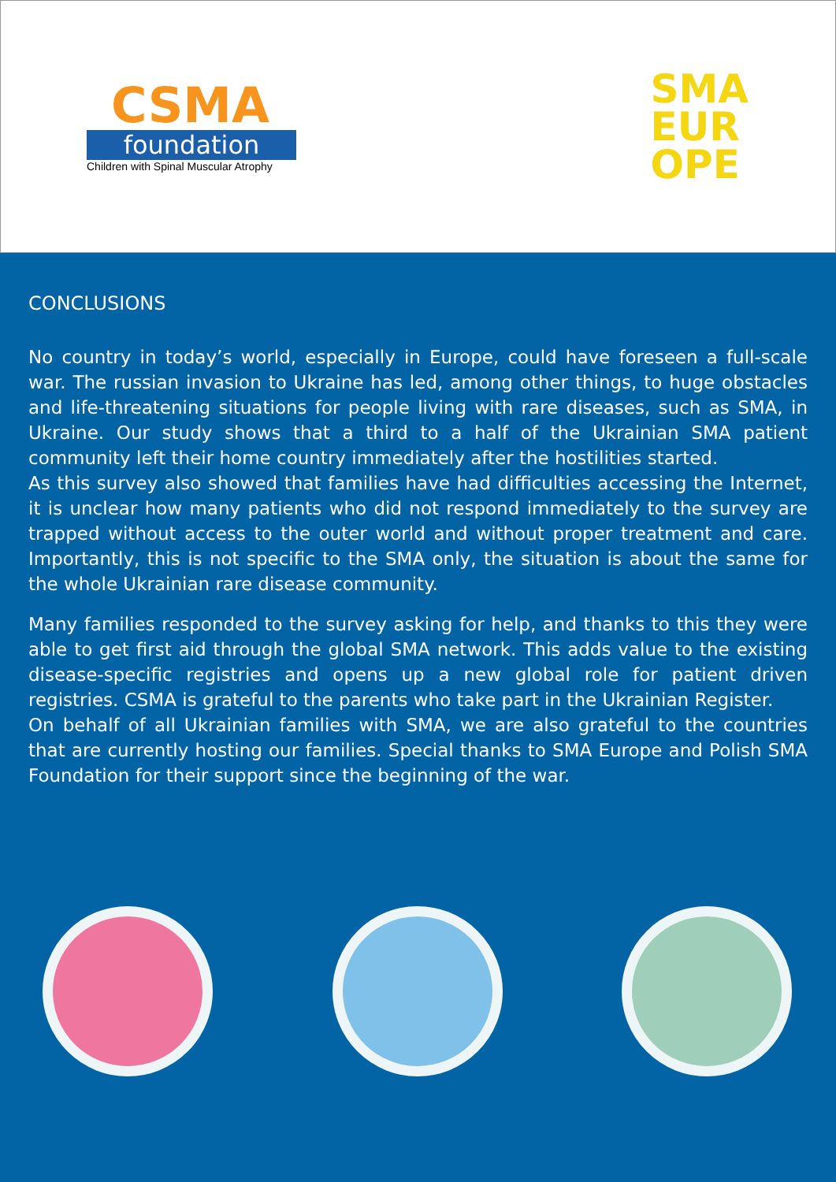CSMA
foundation
Children with Spinal Muscular Atrophy
SMA
EUR
OPE
CONCLUSIONS
No country in today’s world, especially in Europe, could have foreseen a full-scale war. The russian invasion to Ukraine has led, among other things, to huge obstacles and life-threatening situations for people living with rare diseases, such as SMA, in Ukraine. Our study shows that a third to a half of the Ukrainian SMA patient community left their home country immediately after the hostilities started.
As this survey also showed that families have had difficulties accessing the Internet, it is unclear how many patients who did not respond immediately to the survey are trapped without access to the outer world and without proper treatment and care. Importantly, this is not specific to the SMA only, the situation is about the same for the whole Ukrainian rare disease community.
Many families responded to the survey asking for help, and thanks to this they were able to get first aid through the global SMA network. This adds value to the existing disease-specific registries and opens up a new global role for patient driven registries. CSMA is grateful to the parents who take part in the Ukrainian Register.
On behalf of all Ukrainian families with SMA, we are also grateful to the countries that are currently hosting our families. Special thanks to SMA Europe and Polish SMA Foundation for their support since the beginning of the war.